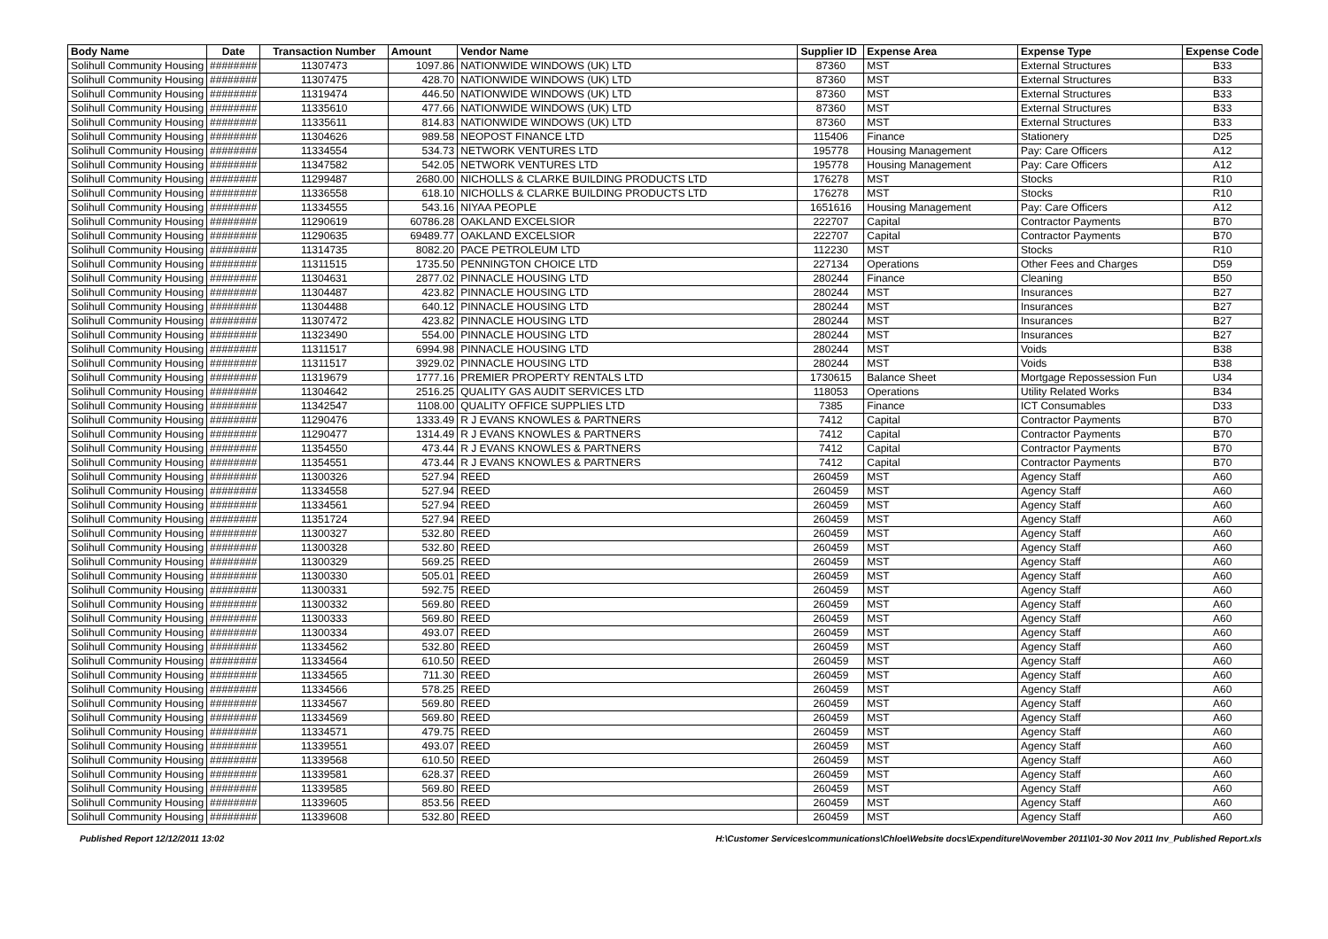| Body Name | Date | Transaction Number | Amount | Vendor Name | Supplier ID | Expense Area | Expense Type | Expense Code |
| --- | --- | --- | --- | --- | --- | --- | --- | --- |
| Solihull Community Housing | ######## | 11307473 | 1097.86 | NATIONWIDE WINDOWS (UK) LTD | 87360 | MST | External Structures | B33 |
| Solihull Community Housing | ######## | 11307475 | 428.70 | NATIONWIDE WINDOWS (UK) LTD | 87360 | MST | External Structures | B33 |
| Solihull Community Housing | ######## | 11319474 | 446.50 | NATIONWIDE WINDOWS (UK) LTD | 87360 | MST | External Structures | B33 |
| Solihull Community Housing | ######## | 11335610 | 477.66 | NATIONWIDE WINDOWS (UK) LTD | 87360 | MST | External Structures | B33 |
| Solihull Community Housing | ######## | 11335611 | 814.83 | NATIONWIDE WINDOWS (UK) LTD | 87360 | MST | External Structures | B33 |
| Solihull Community Housing | ######## | 11304626 | 989.58 | NEOPOST FINANCE LTD | 115406 | Finance | Stationery | D25 |
| Solihull Community Housing | ######## | 11334554 | 534.73 | NETWORK VENTURES LTD | 195778 | Housing Management | Pay: Care Officers | A12 |
| Solihull Community Housing | ######## | 11347582 | 542.05 | NETWORK VENTURES LTD | 195778 | Housing Management | Pay: Care Officers | A12 |
| Solihull Community Housing | ######## | 11299487 | 2680.00 | NICHOLLS & CLARKE BUILDING PRODUCTS LTD | 176278 | MST | Stocks | R10 |
| Solihull Community Housing | ######## | 11336558 | 618.10 | NICHOLLS & CLARKE BUILDING PRODUCTS LTD | 176278 | MST | Stocks | R10 |
| Solihull Community Housing | ######## | 11334555 | 543.16 | NIYAA PEOPLE | 1651616 | Housing Management | Pay: Care Officers | A12 |
| Solihull Community Housing | ######## | 11290619 | 60786.28 | OAKLAND EXCELSIOR | 222707 | Capital | Contractor Payments | B70 |
| Solihull Community Housing | ######## | 11290635 | 69489.77 | OAKLAND EXCELSIOR | 222707 | Capital | Contractor Payments | B70 |
| Solihull Community Housing | ######## | 11314735 | 8082.20 | PACE PETROLEUM LTD | 112230 | MST | Stocks | R10 |
| Solihull Community Housing | ######## | 11311515 | 1735.50 | PENNINGTON CHOICE LTD | 227134 | Operations | Other Fees and Charges | D59 |
| Solihull Community Housing | ######## | 11304631 | 2877.02 | PINNACLE HOUSING LTD | 280244 | Finance | Cleaning | B50 |
| Solihull Community Housing | ######## | 11304487 | 423.82 | PINNACLE HOUSING LTD | 280244 | MST | Insurances | B27 |
| Solihull Community Housing | ######## | 11304488 | 640.12 | PINNACLE HOUSING LTD | 280244 | MST | Insurances | B27 |
| Solihull Community Housing | ######## | 11307472 | 423.82 | PINNACLE HOUSING LTD | 280244 | MST | Insurances | B27 |
| Solihull Community Housing | ######## | 11323490 | 554.00 | PINNACLE HOUSING LTD | 280244 | MST | Insurances | B27 |
| Solihull Community Housing | ######## | 11311517 | 6994.98 | PINNACLE HOUSING LTD | 280244 | MST | Voids | B38 |
| Solihull Community Housing | ######## | 11311517 | 3929.02 | PINNACLE HOUSING LTD | 280244 | MST | Voids | B38 |
| Solihull Community Housing | ######## | 11319679 | 1777.16 | PREMIER PROPERTY RENTALS LTD | 1730615 | Balance Sheet | Mortgage Repossession Fun | U34 |
| Solihull Community Housing | ######## | 11304642 | 2516.25 | QUALITY GAS AUDIT SERVICES LTD | 118053 | Operations | Utility Related Works | B34 |
| Solihull Community Housing | ######## | 11342547 | 1108.00 | QUALITY OFFICE SUPPLIES LTD | 7385 | Finance | ICT Consumables | D33 |
| Solihull Community Housing | ######## | 11290476 | 1333.49 | R J EVANS KNOWLES & PARTNERS | 7412 | Capital | Contractor Payments | B70 |
| Solihull Community Housing | ######## | 11290477 | 1314.49 | R J EVANS KNOWLES & PARTNERS | 7412 | Capital | Contractor Payments | B70 |
| Solihull Community Housing | ######## | 11354550 | 473.44 | R J EVANS KNOWLES & PARTNERS | 7412 | Capital | Contractor Payments | B70 |
| Solihull Community Housing | ######## | 11354551 | 473.44 | R J EVANS KNOWLES & PARTNERS | 7412 | Capital | Contractor Payments | B70 |
| Solihull Community Housing | ######## | 11300326 | 527.94 | REED | 260459 | MST | Agency Staff | A60 |
| Solihull Community Housing | ######## | 11334558 | 527.94 | REED | 260459 | MST | Agency Staff | A60 |
| Solihull Community Housing | ######## | 11334561 | 527.94 | REED | 260459 | MST | Agency Staff | A60 |
| Solihull Community Housing | ######## | 11351724 | 527.94 | REED | 260459 | MST | Agency Staff | A60 |
| Solihull Community Housing | ######## | 11300327 | 532.80 | REED | 260459 | MST | Agency Staff | A60 |
| Solihull Community Housing | ######## | 11300328 | 532.80 | REED | 260459 | MST | Agency Staff | A60 |
| Solihull Community Housing | ######## | 11300329 | 569.25 | REED | 260459 | MST | Agency Staff | A60 |
| Solihull Community Housing | ######## | 11300330 | 505.01 | REED | 260459 | MST | Agency Staff | A60 |
| Solihull Community Housing | ######## | 11300331 | 592.75 | REED | 260459 | MST | Agency Staff | A60 |
| Solihull Community Housing | ######## | 11300332 | 569.80 | REED | 260459 | MST | Agency Staff | A60 |
| Solihull Community Housing | ######## | 11300333 | 569.80 | REED | 260459 | MST | Agency Staff | A60 |
| Solihull Community Housing | ######## | 11300334 | 493.07 | REED | 260459 | MST | Agency Staff | A60 |
| Solihull Community Housing | ######## | 11334562 | 532.80 | REED | 260459 | MST | Agency Staff | A60 |
| Solihull Community Housing | ######## | 11334564 | 610.50 | REED | 260459 | MST | Agency Staff | A60 |
| Solihull Community Housing | ######## | 11334565 | 711.30 | REED | 260459 | MST | Agency Staff | A60 |
| Solihull Community Housing | ######## | 11334566 | 578.25 | REED | 260459 | MST | Agency Staff | A60 |
| Solihull Community Housing | ######## | 11334567 | 569.80 | REED | 260459 | MST | Agency Staff | A60 |
| Solihull Community Housing | ######## | 11334569 | 569.80 | REED | 260459 | MST | Agency Staff | A60 |
| Solihull Community Housing | ######## | 11334571 | 479.75 | REED | 260459 | MST | Agency Staff | A60 |
| Solihull Community Housing | ######## | 11339551 | 493.07 | REED | 260459 | MST | Agency Staff | A60 |
| Solihull Community Housing | ######## | 11339568 | 610.50 | REED | 260459 | MST | Agency Staff | A60 |
| Solihull Community Housing | ######## | 11339581 | 628.37 | REED | 260459 | MST | Agency Staff | A60 |
| Solihull Community Housing | ######## | 11339585 | 569.80 | REED | 260459 | MST | Agency Staff | A60 |
| Solihull Community Housing | ######## | 11339605 | 853.56 | REED | 260459 | MST | Agency Staff | A60 |
| Solihull Community Housing | ######## | 11339608 | 532.80 | REED | 260459 | MST | Agency Staff | A60 |
Published Report 12/12/2011 13:02 H:\Customer Services\communications\Chloe\Website docs\Expenditure\November 2011\01-30 Nov 2011 Inv_Published Report.xls